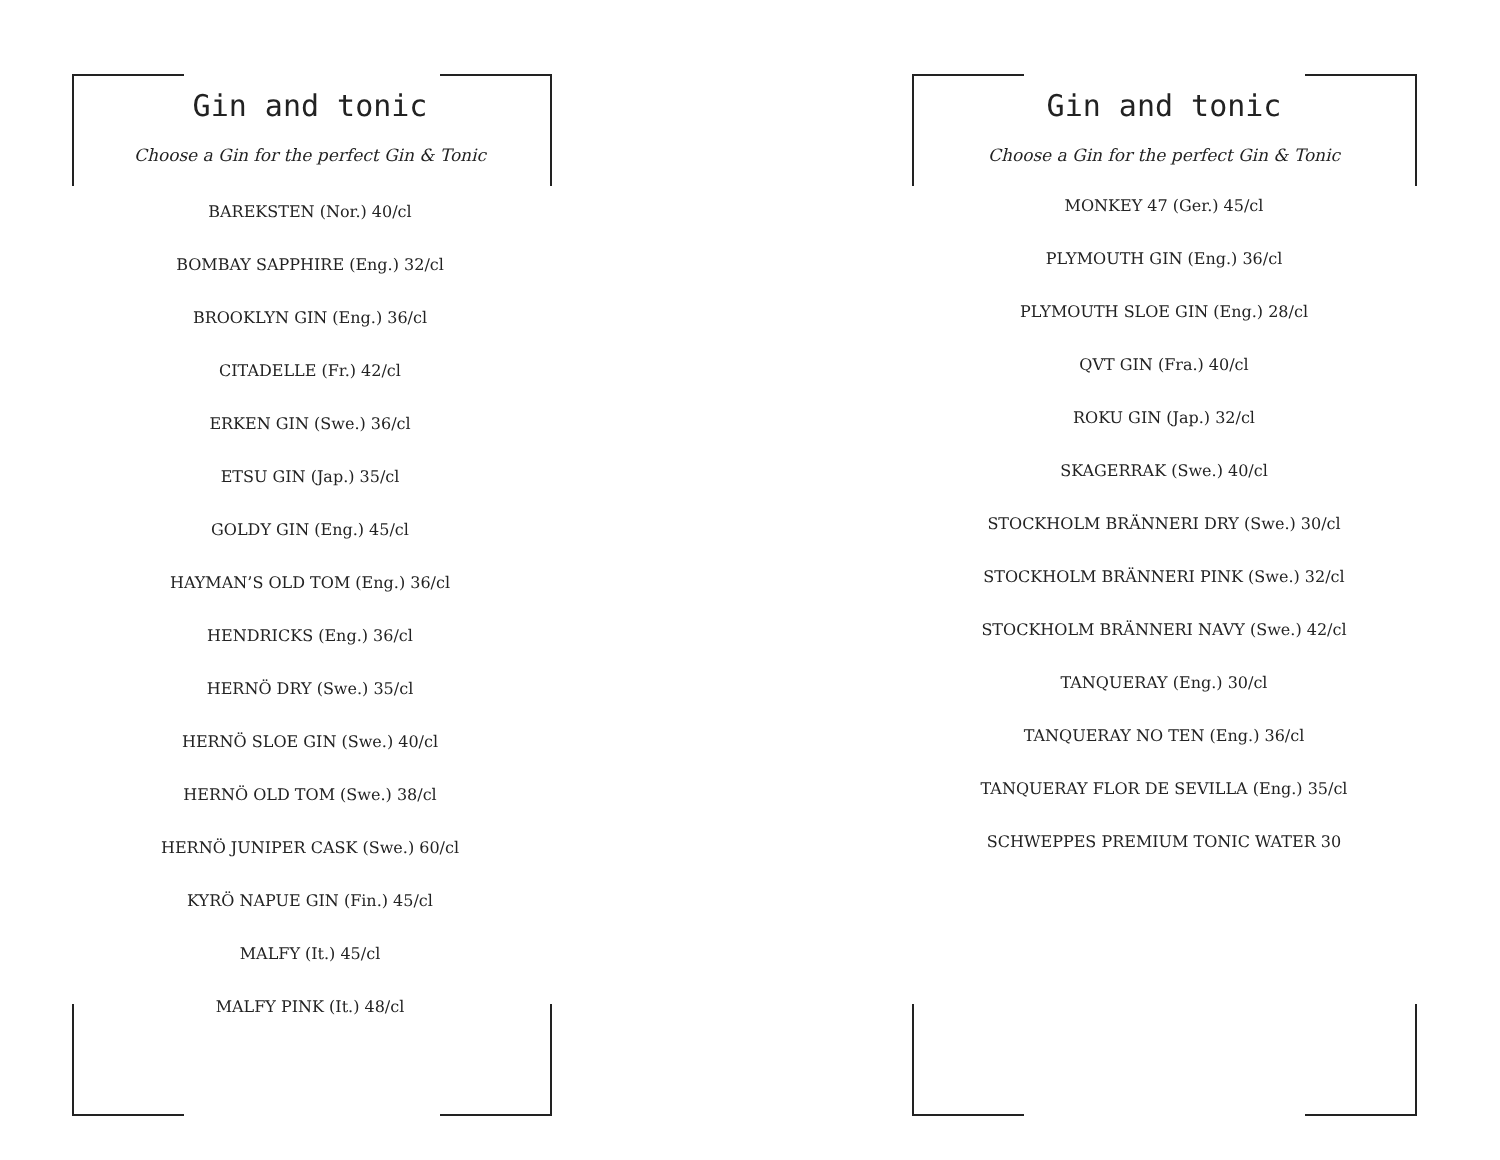Gin and tonic
Choose a Gin for the perfect Gin & Tonic
BAREKSTEN (Nor.) 40/cl
BOMBAY SAPPHIRE (Eng.) 32/cl
BROOKLYN GIN (Eng.) 36/cl
CITADELLE (Fr.) 42/cl
ERKEN GIN (Swe.) 36/cl
ETSU GIN (Jap.) 35/cl
GOLDY GIN (Eng.) 45/cl
HAYMAN’S OLD TOM (Eng.) 36/cl
HENDRICKS (Eng.) 36/cl
HERNÖ DRY (Swe.) 35/cl
HERNÖ SLOE GIN (Swe.) 40/cl
HERNÖ OLD TOM (Swe.) 38/cl
HERNÖ JUNIPER CASK (Swe.) 60/cl
KYRÖ NAPUE GIN (Fin.) 45/cl
MALFY (It.) 45/cl
MALFY PINK (It.) 48/cl
Gin and tonic
Choose a Gin for the perfect Gin & Tonic
MONKEY 47 (Ger.) 45/cl
PLYMOUTH GIN (Eng.) 36/cl
PLYMOUTH SLOE GIN (Eng.) 28/cl
QVT GIN (Fra.) 40/cl
ROKU GIN (Jap.) 32/cl
SKAGERRAK (Swe.) 40/cl
STOCKHOLM BRÄNNERI DRY (Swe.) 30/cl
STOCKHOLM BRÄNNERI PINK (Swe.) 32/cl
STOCKHOLM BRÄNNERI NAVY (Swe.) 42/cl
TANQUERAY (Eng.) 30/cl
TANQUERAY NO TEN (Eng.) 36/cl
TANQUERAY FLOR DE SEVILLA (Eng.) 35/cl
SCHWEPPES PREMIUM TONIC WATER 30